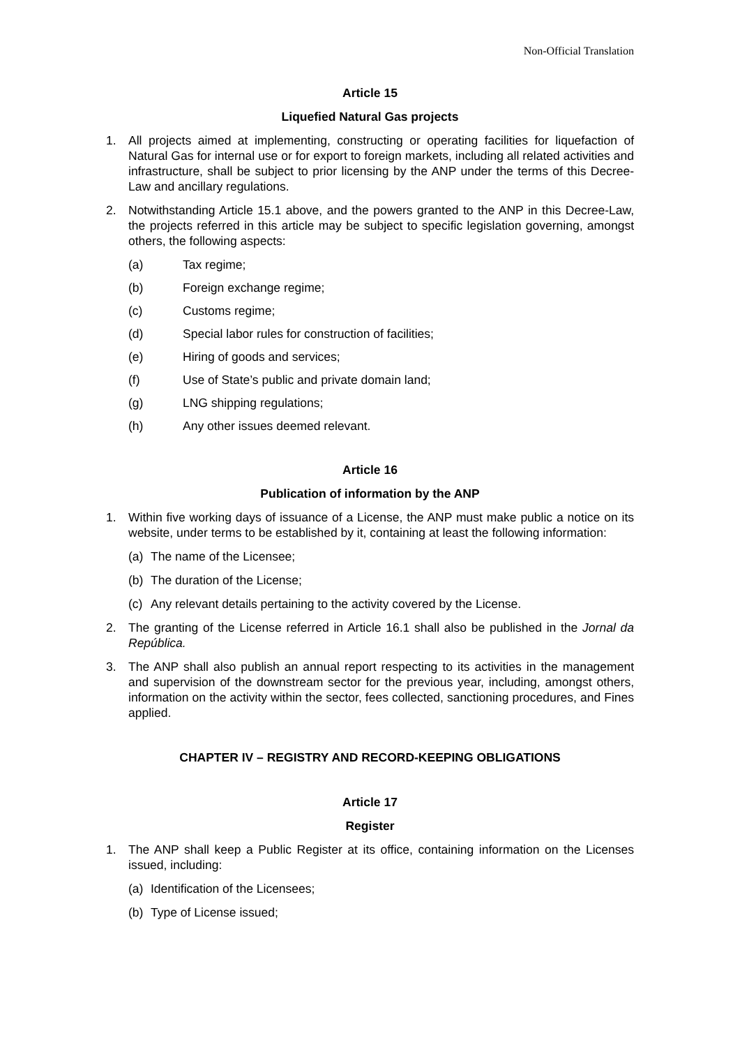Non-Official Translation
Article 15
Liquefied Natural Gas projects
1. All projects aimed at implementing, constructing or operating facilities for liquefaction of Natural Gas for internal use or for export to foreign markets, including all related activities and infrastructure, shall be subject to prior licensing by the ANP under the terms of this Decree-Law and ancillary regulations.
2. Notwithstanding Article 15.1 above, and the powers granted to the ANP in this Decree-Law, the projects referred in this article may be subject to specific legislation governing, amongst others, the following aspects:
(a) Tax regime;
(b) Foreign exchange regime;
(c) Customs regime;
(d) Special labor rules for construction of facilities;
(e) Hiring of goods and services;
(f) Use of State’s public and private domain land;
(g) LNG shipping regulations;
(h) Any other issues deemed relevant.
Article 16
Publication of information by the ANP
1. Within five working days of issuance of a License, the ANP must make public a notice on its website, under terms to be established by it, containing at least the following information:
(a) The name of the Licensee;
(b) The duration of the License;
(c) Any relevant details pertaining to the activity covered by the License.
2. The granting of the License referred in Article 16.1 shall also be published in the Jornal da República.
3. The ANP shall also publish an annual report respecting to its activities in the management and supervision of the downstream sector for the previous year, including, amongst others, information on the activity within the sector, fees collected, sanctioning procedures, and Fines applied.
CHAPTER IV – REGISTRY AND RECORD-KEEPING OBLIGATIONS
Article 17
Register
1. The ANP shall keep a Public Register at its office, containing information on the Licenses issued, including:
(a) Identification of the Licensees;
(b) Type of License issued;